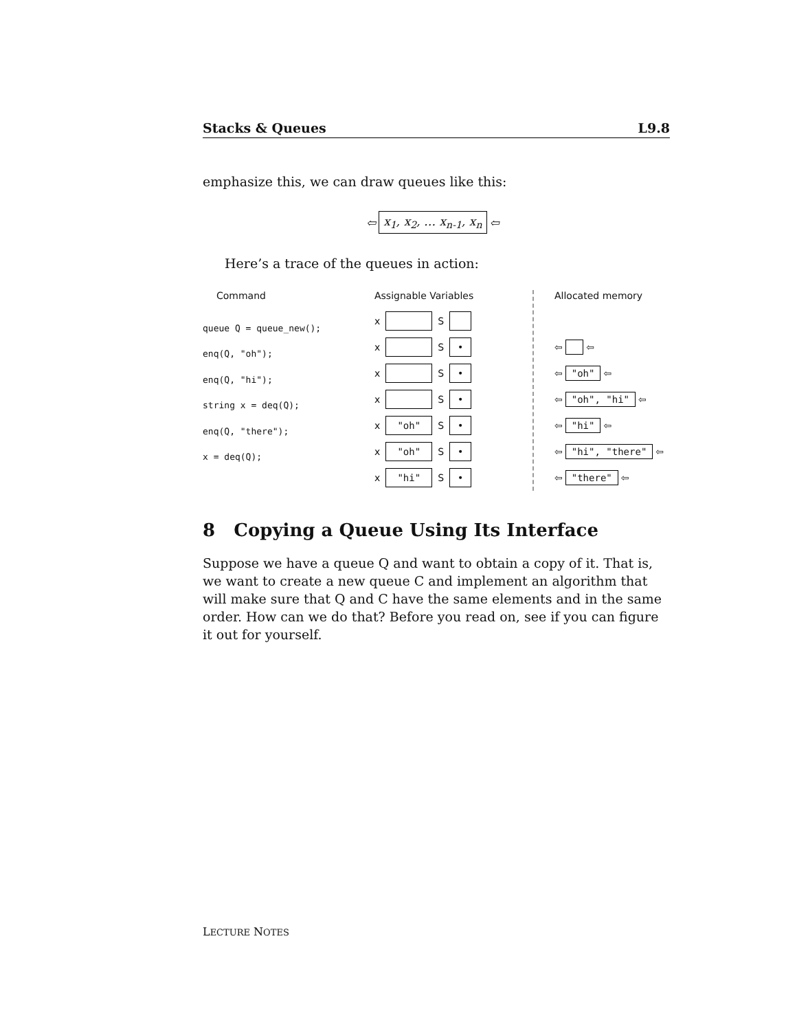Stacks & Queues L9.8
emphasize this, we can draw queues like this:
⇦ x<sub>1</sub>, x<sub>2</sub>, … x<sub>n-1</sub>, x<sub>n</sub> ⇦
Here’s a trace of the queues in action:
Command
queue Q = queue_new();
enq(Q, "oh");
enq(Q, "hi");
string x = deq(Q);
enq(Q, "there");
x = deq(Q);
Assignable Variables
x S
x S •
x S •
x S •
x "oh" S •
x "oh" S •
x "hi" S •
Allocated memory
⇦ ⇦
⇦ "oh" ⇦
⇦ "oh", "hi" ⇦
⇦ "hi" ⇦
⇦ "hi", "there" ⇦
⇦ "there" ⇦
8 Copying a Queue Using Its Interface
Suppose we have a queue Q and want to obtain a copy of it. That is, we want to create a new queue C and implement an algorithm that will make sure that Q and C have the same elements and in the same order. How can we do that? Before you read on, see if you can figure it out for yourself.
LECTURE NOTES